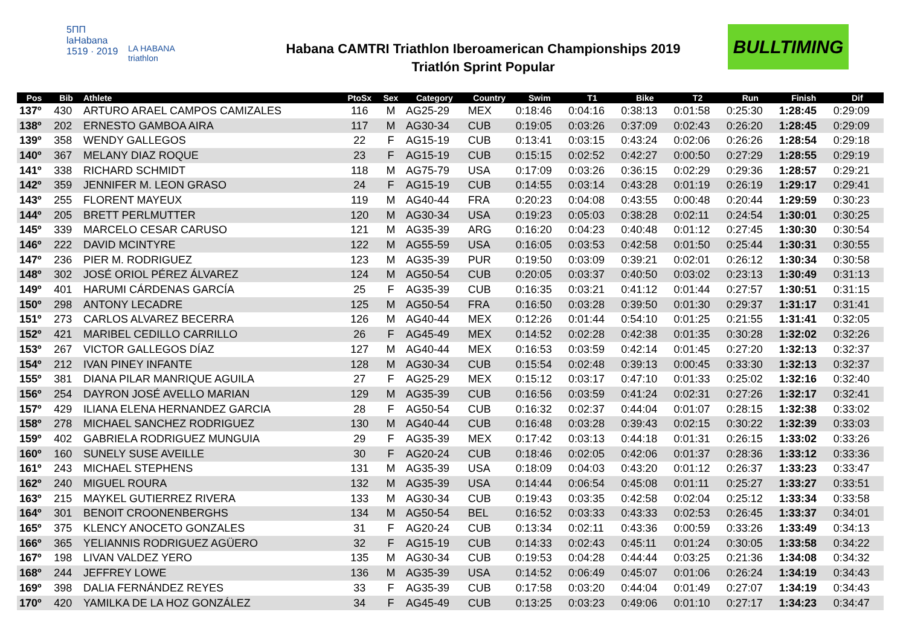5ΠΠ
laHabana
1519 · 2019
LA HABANA
triathlon
Habana CAMTRI Triathlon Iberoamerican Championships 2019
Triatlón Sprint Popular
BULLTIMING
| Pos | Bib | Athlete | PtoSx | Sex | Category | Country | Swim | T1 | Bike | T2 | Run | Finish | Dif |
| --- | --- | --- | --- | --- | --- | --- | --- | --- | --- | --- | --- | --- | --- |
| 137º | 430 | ARTURO ARAEL CAMPOS CAMIZALES | 116 | M | AG25-29 | MEX | 0:18:46 | 0:04:16 | 0:38:13 | 0:01:58 | 0:25:30 | 1:28:45 | 0:29:09 |
| 138º | 202 | ERNESTO GAMBOA AIRA | 117 | M | AG30-34 | CUB | 0:19:05 | 0:03:26 | 0:37:09 | 0:02:43 | 0:26:20 | 1:28:45 | 0:29:09 |
| 139º | 358 | WENDY GALLEGOS | 22 | F | AG15-19 | CUB | 0:13:41 | 0:03:15 | 0:43:24 | 0:02:06 | 0:26:26 | 1:28:54 | 0:29:18 |
| 140º | 367 | MELANY DIAZ ROQUE | 23 | F | AG15-19 | CUB | 0:15:15 | 0:02:52 | 0:42:27 | 0:00:50 | 0:27:29 | 1:28:55 | 0:29:19 |
| 141º | 338 | RICHARD SCHMIDT | 118 | M | AG75-79 | USA | 0:17:09 | 0:03:26 | 0:36:15 | 0:02:29 | 0:29:36 | 1:28:57 | 0:29:21 |
| 142º | 359 | JENNIFER M. LEON GRASO | 24 | F | AG15-19 | CUB | 0:14:55 | 0:03:14 | 0:43:28 | 0:01:19 | 0:26:19 | 1:29:17 | 0:29:41 |
| 143º | 255 | FLORENT MAYEUX | 119 | M | AG40-44 | FRA | 0:20:23 | 0:04:08 | 0:43:55 | 0:00:48 | 0:20:44 | 1:29:59 | 0:30:23 |
| 144º | 205 | BRETT PERLMUTTER | 120 | M | AG30-34 | USA | 0:19:23 | 0:05:03 | 0:38:28 | 0:02:11 | 0:24:54 | 1:30:01 | 0:30:25 |
| 145º | 339 | MARCELO CESAR CARUSO | 121 | M | AG35-39 | ARG | 0:16:20 | 0:04:23 | 0:40:48 | 0:01:12 | 0:27:45 | 1:30:30 | 0:30:54 |
| 146º | 222 | DAVID MCINTYRE | 122 | M | AG55-59 | USA | 0:16:05 | 0:03:53 | 0:42:58 | 0:01:50 | 0:25:44 | 1:30:31 | 0:30:55 |
| 147º | 236 | PIER M. RODRIGUEZ | 123 | M | AG35-39 | PUR | 0:19:50 | 0:03:09 | 0:39:21 | 0:02:01 | 0:26:12 | 1:30:34 | 0:30:58 |
| 148º | 302 | JOSÉ ORIOL PÉREZ ÁLVAREZ | 124 | M | AG50-54 | CUB | 0:20:05 | 0:03:37 | 0:40:50 | 0:03:02 | 0:23:13 | 1:30:49 | 0:31:13 |
| 149º | 401 | HARUMI CÁRDENAS GARCÍA | 25 | F | AG35-39 | CUB | 0:16:35 | 0:03:21 | 0:41:12 | 0:01:44 | 0:27:57 | 1:30:51 | 0:31:15 |
| 150º | 298 | ANTONY LECADRE | 125 | M | AG50-54 | FRA | 0:16:50 | 0:03:28 | 0:39:50 | 0:01:30 | 0:29:37 | 1:31:17 | 0:31:41 |
| 151º | 273 | CARLOS ALVAREZ BECERRA | 126 | M | AG40-44 | MEX | 0:12:26 | 0:01:44 | 0:54:10 | 0:01:25 | 0:21:55 | 1:31:41 | 0:32:05 |
| 152º | 421 | MARIBEL CEDILLO CARRILLO | 26 | F | AG45-49 | MEX | 0:14:52 | 0:02:28 | 0:42:38 | 0:01:35 | 0:30:28 | 1:32:02 | 0:32:26 |
| 153º | 267 | VICTOR GALLEGOS DÍAZ | 127 | M | AG40-44 | MEX | 0:16:53 | 0:03:59 | 0:42:14 | 0:01:45 | 0:27:20 | 1:32:13 | 0:32:37 |
| 154º | 212 | IVAN PINEY INFANTE | 128 | M | AG30-34 | CUB | 0:15:54 | 0:02:48 | 0:39:13 | 0:00:45 | 0:33:30 | 1:32:13 | 0:32:37 |
| 155º | 381 | DIANA PILAR MANRIQUE AGUILA | 27 | F | AG25-29 | MEX | 0:15:12 | 0:03:17 | 0:47:10 | 0:01:33 | 0:25:02 | 1:32:16 | 0:32:40 |
| 156º | 254 | DAYRON JOSÉ AVELLO MARIAN | 129 | M | AG35-39 | CUB | 0:16:56 | 0:03:59 | 0:41:24 | 0:02:31 | 0:27:26 | 1:32:17 | 0:32:41 |
| 157º | 429 | ILIANA ELENA HERNANDEZ GARCIA | 28 | F | AG50-54 | CUB | 0:16:32 | 0:02:37 | 0:44:04 | 0:01:07 | 0:28:15 | 1:32:38 | 0:33:02 |
| 158º | 278 | MICHAEL SANCHEZ RODRIGUEZ | 130 | M | AG40-44 | CUB | 0:16:48 | 0:03:28 | 0:39:43 | 0:02:15 | 0:30:22 | 1:32:39 | 0:33:03 |
| 159º | 402 | GABRIELA RODRIGUEZ MUNGUIA | 29 | F | AG35-39 | MEX | 0:17:42 | 0:03:13 | 0:44:18 | 0:01:31 | 0:26:15 | 1:33:02 | 0:33:26 |
| 160º | 160 | SUNELY SUSE AVEILLE | 30 | F | AG20-24 | CUB | 0:18:46 | 0:02:05 | 0:42:06 | 0:01:37 | 0:28:36 | 1:33:12 | 0:33:36 |
| 161º | 243 | MICHAEL STEPHENS | 131 | M | AG35-39 | USA | 0:18:09 | 0:04:03 | 0:43:20 | 0:01:12 | 0:26:37 | 1:33:23 | 0:33:47 |
| 162º | 240 | MIGUEL ROURA | 132 | M | AG35-39 | USA | 0:14:44 | 0:06:54 | 0:45:08 | 0:01:11 | 0:25:27 | 1:33:27 | 0:33:51 |
| 163º | 215 | MAYKEL GUTIERREZ RIVERA | 133 | M | AG30-34 | CUB | 0:19:43 | 0:03:35 | 0:42:58 | 0:02:04 | 0:25:12 | 1:33:34 | 0:33:58 |
| 164º | 301 | BENOIT CROONENBERGHS | 134 | M | AG50-54 | BEL | 0:16:52 | 0:03:33 | 0:43:33 | 0:02:53 | 0:26:45 | 1:33:37 | 0:34:01 |
| 165º | 375 | KLENCY ANOCETO GONZALES | 31 | F | AG20-24 | CUB | 0:13:34 | 0:02:11 | 0:43:36 | 0:00:59 | 0:33:26 | 1:33:49 | 0:34:13 |
| 166º | 365 | YELIANNIS RODRIGUEZ AGÜERO | 32 | F | AG15-19 | CUB | 0:14:33 | 0:02:43 | 0:45:11 | 0:01:24 | 0:30:05 | 1:33:58 | 0:34:22 |
| 167º | 198 | LIVAN VALDEZ YERO | 135 | M | AG30-34 | CUB | 0:19:53 | 0:04:28 | 0:44:44 | 0:03:25 | 0:21:36 | 1:34:08 | 0:34:32 |
| 168º | 244 | JEFFREY LOWE | 136 | M | AG35-39 | USA | 0:14:52 | 0:06:49 | 0:45:07 | 0:01:06 | 0:26:24 | 1:34:19 | 0:34:43 |
| 169º | 398 | DALIA FERNÁNDEZ REYES | 33 | F | AG35-39 | CUB | 0:17:58 | 0:03:20 | 0:44:04 | 0:01:49 | 0:27:07 | 1:34:19 | 0:34:43 |
| 170º | 420 | YAMILKA DE LA HOZ GONZÁLEZ | 34 | F | AG45-49 | CUB | 0:13:25 | 0:03:23 | 0:49:06 | 0:01:10 | 0:27:17 | 1:34:23 | 0:34:47 |